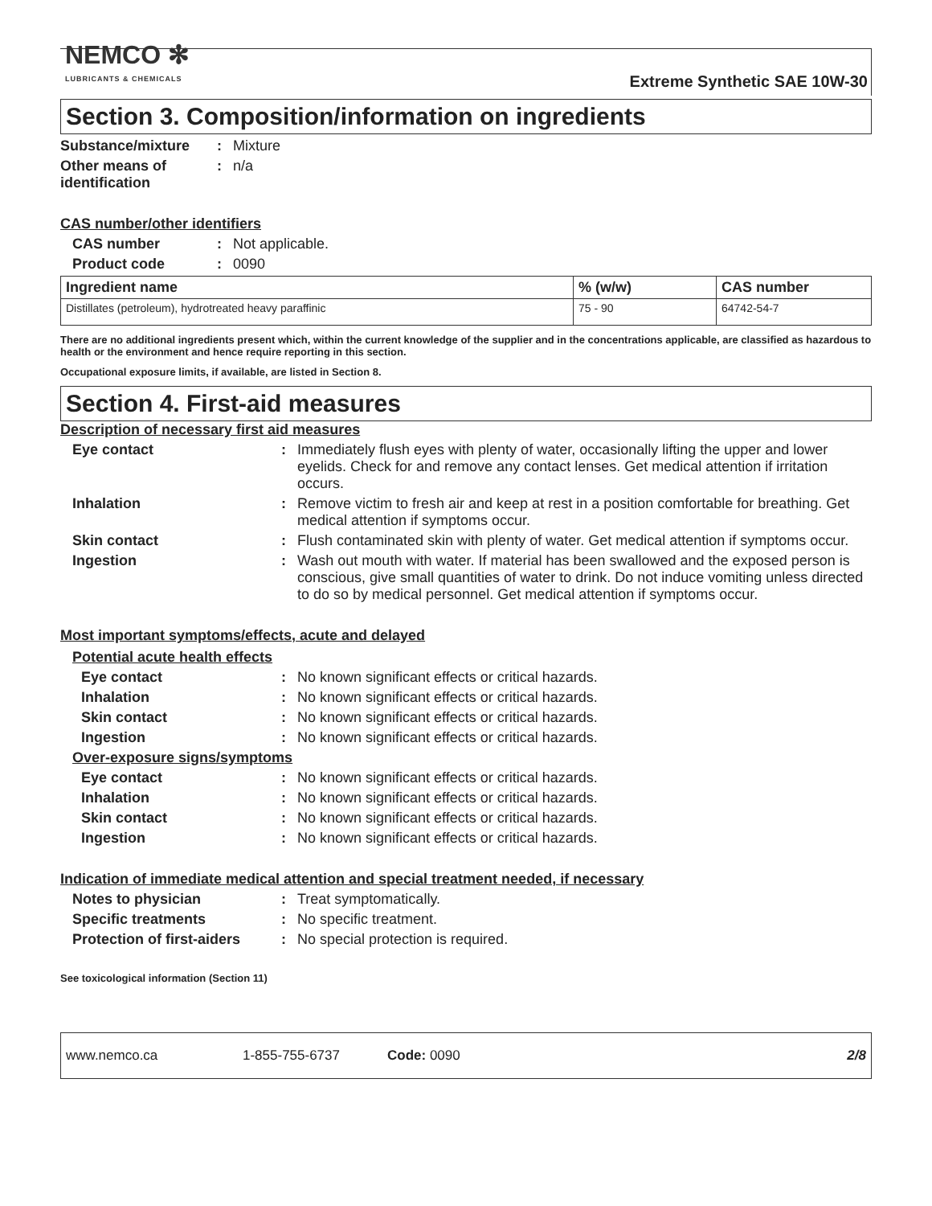NEMCO ✻
LUBRICANTS & CHEMICALS
Extreme Synthetic SAE 10W-30
Section 3. Composition/information on ingredients
Substance/mixture : Mixture
Other means of identification
: n/a
CAS number/other identifiers
CAS number : Not applicable.
Product code : 0090
| Ingredient name | % (w/w) | CAS number |
| --- | --- | --- |
| Distillates (petroleum), hydrotreated heavy paraffinic | 75 - 90 | 64742-54-7 |
There are no additional ingredients present which, within the current knowledge of the supplier and in the concentrations applicable, are classified as hazardous to health or the environment and hence require reporting in this section.
Occupational exposure limits, if available, are listed in Section 8.
Section 4. First-aid measures
Description of necessary first aid measures
Eye contact : Immediately flush eyes with plenty of water, occasionally lifting the upper and lower eyelids. Check for and remove any contact lenses. Get medical attention if irritation occurs.
Inhalation : Remove victim to fresh air and keep at rest in a position comfortable for breathing. Get medical attention if symptoms occur.
Skin contact : Flush contaminated skin with plenty of water. Get medical attention if symptoms occur.
Ingestion : Wash out mouth with water. If material has been swallowed and the exposed person is conscious, give small quantities of water to drink. Do not induce vomiting unless directed to do so by medical personnel. Get medical attention if symptoms occur.
Most important symptoms/effects, acute and delayed
Potential acute health effects
Eye contact : No known significant effects or critical hazards.
Inhalation : No known significant effects or critical hazards.
Skin contact : No known significant effects or critical hazards.
Ingestion : No known significant effects or critical hazards.
Over-exposure signs/symptoms
Eye contact : No known significant effects or critical hazards.
Inhalation : No known significant effects or critical hazards.
Skin contact : No known significant effects or critical hazards.
Ingestion : No known significant effects or critical hazards.
Indication of immediate medical attention and special treatment needed, if necessary
Notes to physician : Treat symptomatically.
Specific treatments : No specific treatment.
Protection of first-aiders
: No special protection is required.
See toxicological information (Section 11)
www.nemco.ca 1-855-755-6737 Code: 0090 2/8